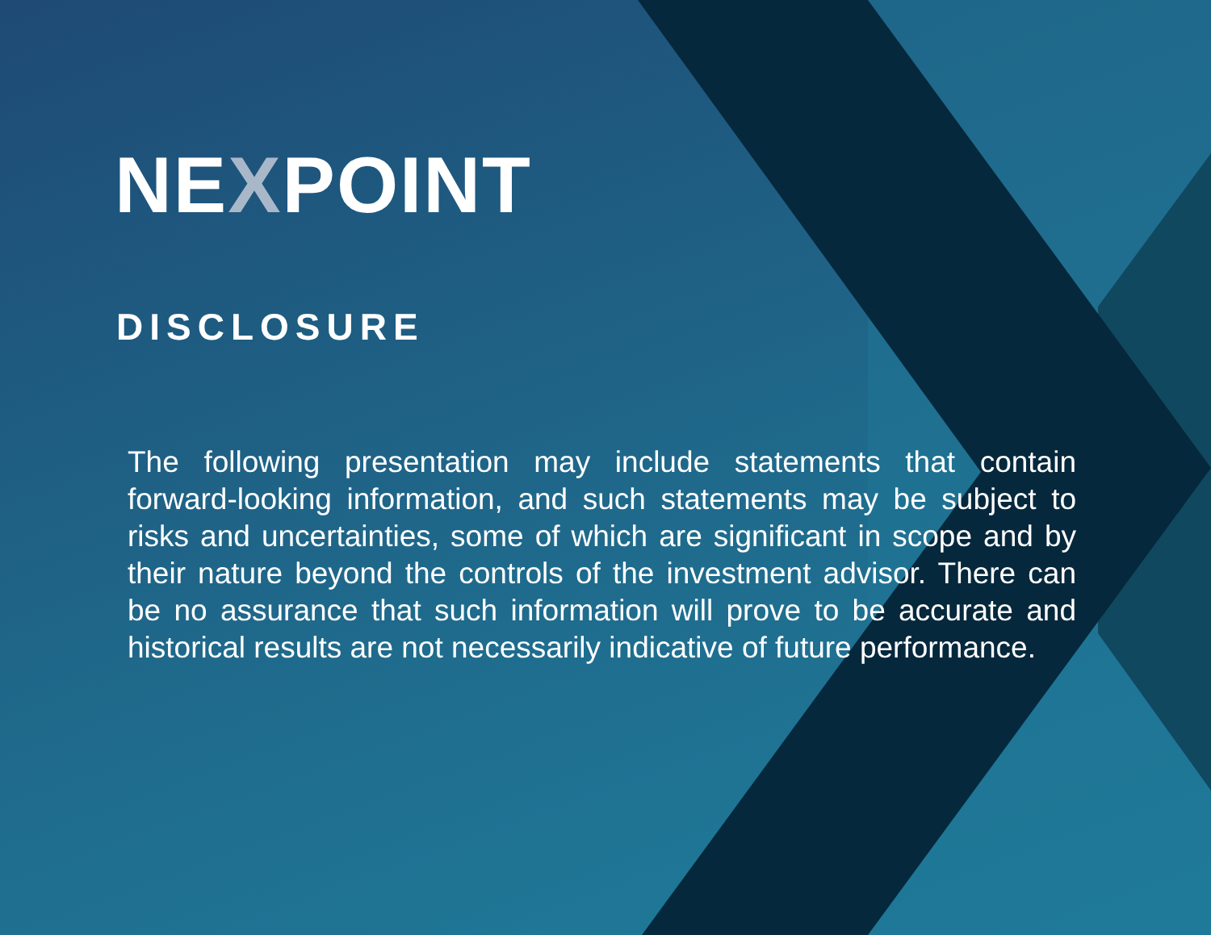NEXPOINT
DISCLOSURE
The following presentation may include statements that contain forward-looking information, and such statements may be subject to risks and uncertainties, some of which are significant in scope and by their nature beyond the controls of the investment advisor. There can be no assurance that such information will prove to be accurate and historical results are not necessarily indicative of future performance.